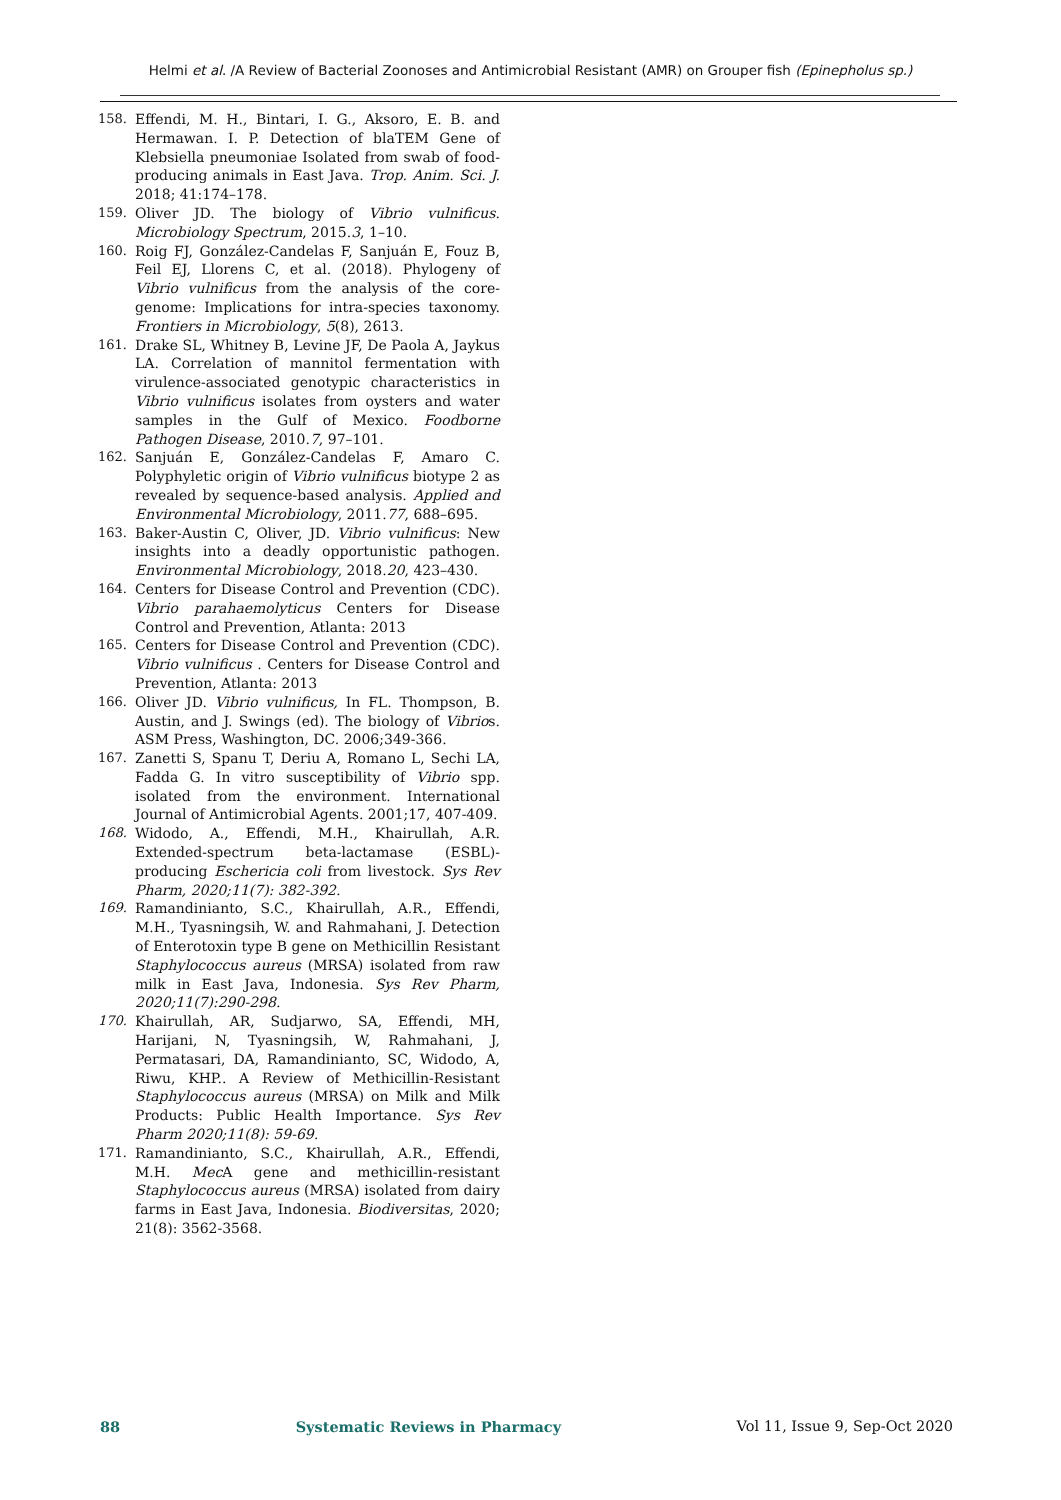Helmi et al. /A Review of Bacterial Zoonoses and Antimicrobial Resistant (AMR) on Grouper fish (Epinepholus sp.)
158. Effendi, M. H., Bintari, I. G., Aksoro, E. B. and Hermawan. I. P. Detection of blaTEM Gene of Klebsiella pneumoniae Isolated from swab of food-producing animals in East Java. Trop. Anim. Sci. J. 2018; 41:174–178.
159. Oliver JD. The biology of Vibrio vulnificus. Microbiology Spectrum, 2015.3, 1–10.
160. Roig FJ, González-Candelas F, Sanjuán E, Fouz B, Feil EJ, Llorens C, et al. (2018). Phylogeny of Vibrio vulnificus from the analysis of the core-genome: Implications for intra-species taxonomy. Frontiers in Microbiology, 5(8), 2613.
161. Drake SL, Whitney B, Levine JF, De Paola A, Jaykus LA. Correlation of mannitol fermentation with virulence-associated genotypic characteristics in Vibrio vulnificus isolates from oysters and water samples in the Gulf of Mexico. Foodborne Pathogen Disease, 2010.7, 97–101.
162. Sanjuán E, González-Candelas F, Amaro C. Polyphyletic origin of Vibrio vulnificus biotype 2 as revealed by sequence-based analysis. Applied and Environmental Microbiology, 2011.77, 688–695.
163. Baker-Austin C, Oliver, JD. Vibrio vulnificus: New insights into a deadly opportunistic pathogen. Environmental Microbiology, 2018.20, 423–430.
164. Centers for Disease Control and Prevention (CDC). Vibrio parahaemolyticus Centers for Disease Control and Prevention, Atlanta: 2013
165. Centers for Disease Control and Prevention (CDC). Vibrio vulnificus . Centers for Disease Control and Prevention, Atlanta: 2013
166. Oliver JD. Vibrio vulnificus, In FL. Thompson, B. Austin, and J. Swings (ed). The biology of Vibrios. ASM Press, Washington, DC. 2006;349-366.
167. Zanetti S, Spanu T, Deriu A, Romano L, Sechi LA, Fadda G. In vitro susceptibility of Vibrio spp. isolated from the environment. International Journal of Antimicrobial Agents. 2001;17, 407-409.
168. Widodo, A., Effendi, M.H., Khairullah, A.R. Extended-spectrum beta-lactamase (ESBL)-producing Eschericia coli from livestock. Sys Rev Pharm, 2020;11(7): 382-392.
169. Ramandinianto, S.C., Khairullah, A.R., Effendi, M.H., Tyasningsih, W. and Rahmahani, J. Detection of Enterotoxin type B gene on Methicillin Resistant Staphylococcus aureus (MRSA) isolated from raw milk in East Java, Indonesia. Sys Rev Pharm, 2020;11(7):290-298.
170. Khairullah, AR, Sudjarwo, SA, Effendi, MH, Harijani, N, Tyasningsih, W, Rahmahani, J, Permatasari, DA, Ramandinianto, SC, Widodo, A, Riwu, KHP.. A Review of Methicillin-Resistant Staphylococcus aureus (MRSA) on Milk and Milk Products: Public Health Importance. Sys Rev Pharm 2020;11(8): 59-69.
171. Ramandinianto, S.C., Khairullah, A.R., Effendi, M.H. Mec A gene and methicillin-resistant Staphylococcus aureus (MRSA) isolated from dairy farms in East Java, Indonesia. Biodiversitas, 2020; 21(8): 3562-3568.
88 Systematic Reviews in Pharmacy Vol 11, Issue 9, Sep-Oct 2020